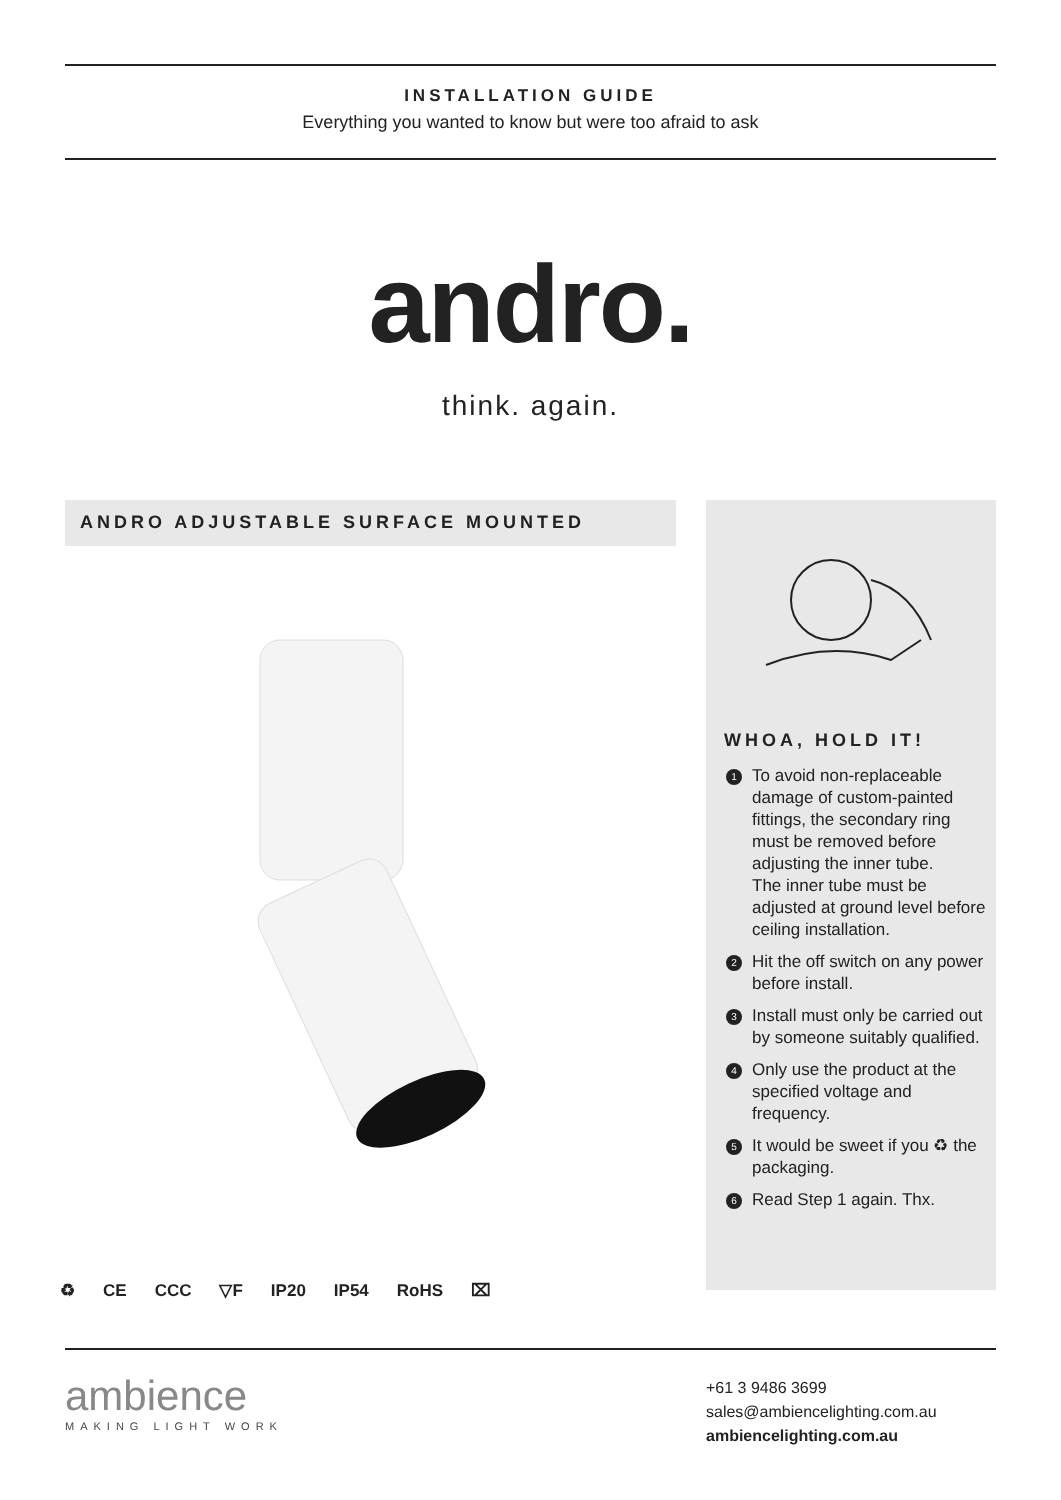INSTALLATION GUIDE
Everything you wanted to know but were too afraid to ask
andro.
think. again.
ANDRO ADJUSTABLE SURFACE MOUNTED
WHOA, HOLD IT!
1 To avoid non-replaceable damage of custom-painted fittings, the secondary ring must be removed before adjusting the inner tube.
The inner tube must be adjusted at ground level before ceiling installation.
2 Hit the off switch on any power before install.
3 Install must only be carried out by someone suitably qualified.
4 Only use the product at the specified voltage and frequency.
5 It would be sweet if you ♻ the packaging.
6 Read Step 1 again. Thx.
♻ CE CCC ▽F IP20 IP54 RoHS ⌧
ambience
MAKING LIGHT WORK
+61 3 9486 3699
sales@ambiencelighting.com.au
ambiencelighting.com.au